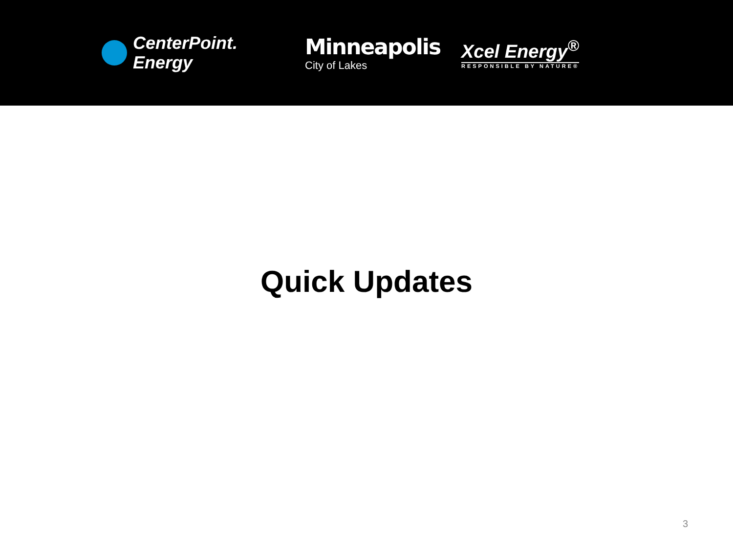CenterPoint.
Energy
Minneapolis
City of Lakes
Xcel Energy<sup>®</sup>
RESPONSIBLE BY NATURE®
Quick Updates
3